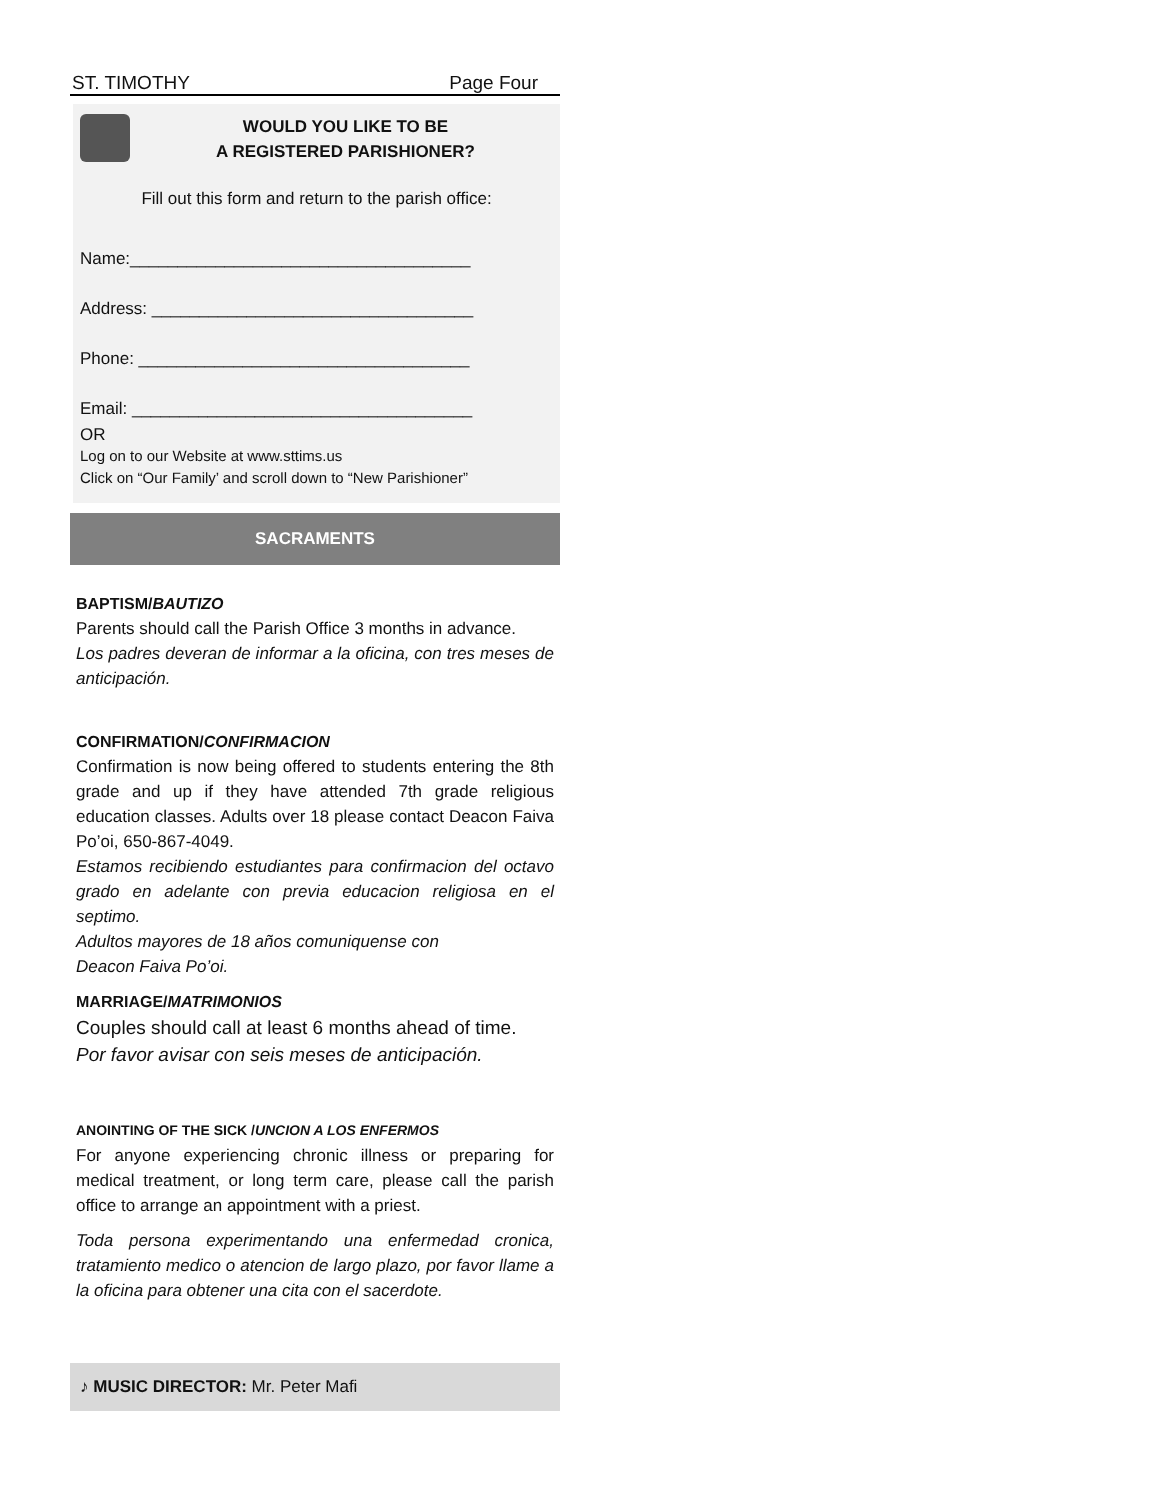ST. TIMOTHY Page Four
WOULD YOU LIKE TO BE
A REGISTERED PARISHIONER?
Fill out this form and return to the parish office:
Name:____________________________________
Address: __________________________________
Phone: ___________________________________
Email: ____________________________________
OR
Log on to our Website at www.sttims.us
Click on “Our Family’ and scroll down to “New Parishioner”
SACRAMENTS
BAPTISM/BAUTIZO
Parents should call the Parish Office 3 months in advance.
Los padres deveran de informar a la oficina, con tres meses de anticipación.
CONFIRMATION/CONFIRMACION
Confirmation is now being offered to students entering the 8th grade and up if they have attended 7th grade religious education classes. Adults over 18 please contact Deacon Faiva Po’oi, 650-867-4049.
Estamos recibiendo estudiantes para confirmacion del octavo grado en adelante con previa educacion religiosa en el septimo.
Adultos mayores de 18 años comuniquense con
Deacon Faiva Po’oi.
MARRIAGE/MATRIMONIOS
Couples should call at least 6 months ahead of time.
Por favor avisar con seis meses de anticipación.
ANOINTING OF THE SICK /UNCION A LOS ENFERMOS
For anyone experiencing chronic illness or preparing for medical treatment, or long term care, please call the parish office to arrange an appointment with a priest.
Toda persona experimentando una enfermedad cronica, tratamiento medico o atencion de largo plazo, por favor llame a la oficina para obtener una cita con el sacerdote.
♪ MUSIC DIRECTOR: Mr. Peter Mafi